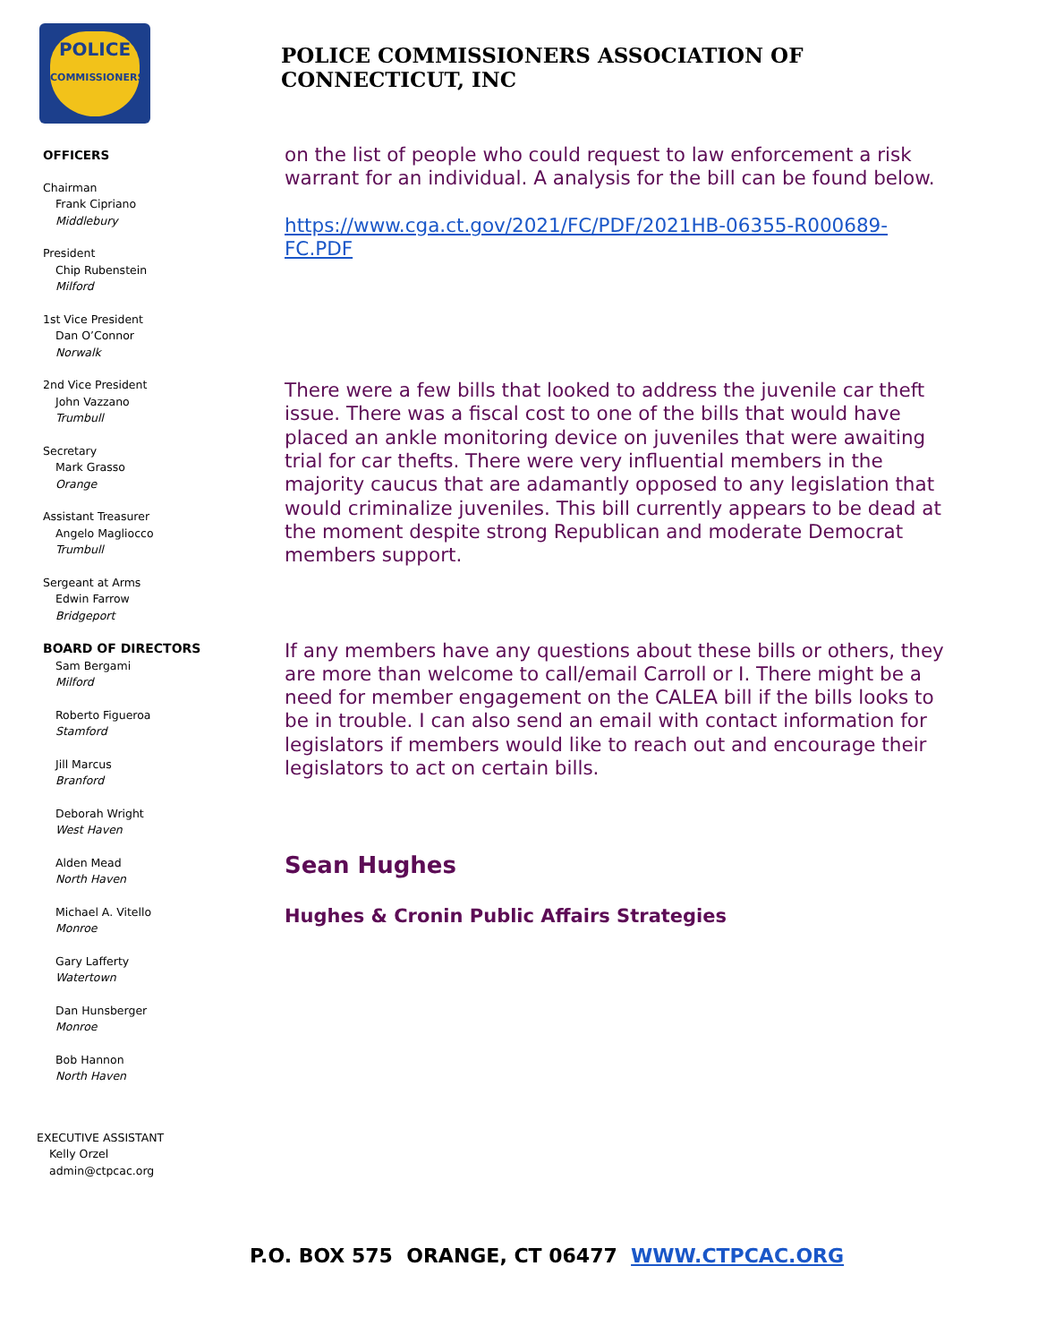POLICE
COMMISSIONERS
OFFICERS
Chairman
Frank Cipriano
Middlebury
President
Chip Rubenstein
Milford
1st Vice President
Dan O’Connor
Norwalk
2nd Vice President
John Vazzano
Trumbull
Secretary
Mark Grasso
Orange
Assistant Treasurer
Angelo Magliocco
Trumbull
Sergeant at Arms
Edwin Farrow
Bridgeport
BOARD OF DIRECTORS
Sam Bergami
Milford
Roberto Figueroa
Stamford
Jill Marcus
Branford
Deborah Wright
West Haven
Alden Mead
North Haven
Michael A. Vitello
Monroe
Gary Lafferty
Watertown
Dan Hunsberger
Monroe
Bob Hannon
North Haven
EXECUTIVE ASSISTANT
Kelly Orzel
admin@ctpcac.org
POLICE COMMISSIONERS ASSOCIATION OF CONNECTICUT, INC
on the list of people who could request to law enforcement a risk warrant for an individual. A analysis for the bill can be found below.
https://www.cga.ct.gov/2021/FC/PDF/2021HB-06355-R000689-FC.PDF
There were a few bills that looked to address the juvenile car theft issue. There was a fiscal cost to one of the bills that would have placed an ankle monitoring device on juveniles that were awaiting trial for car thefts. There were very influential members in the majority caucus that are adamantly opposed to any legislation that would criminalize juveniles. This bill currently appears to be dead at the moment despite strong Republican and moderate Democrat members support.
If any members have any questions about these bills or others, they are more than welcome to call/email Carroll or I. There might be a need for member engagement on the CALEA bill if the bills looks to be in trouble. I can also send an email with contact information for legislators if members would like to reach out and encourage their legislators to act on certain bills.
Sean Hughes
Hughes & Cronin Public Affairs Strategies
P.O. BOX 575 ORANGE, CT 06477 WWW.CTPCAC.ORG